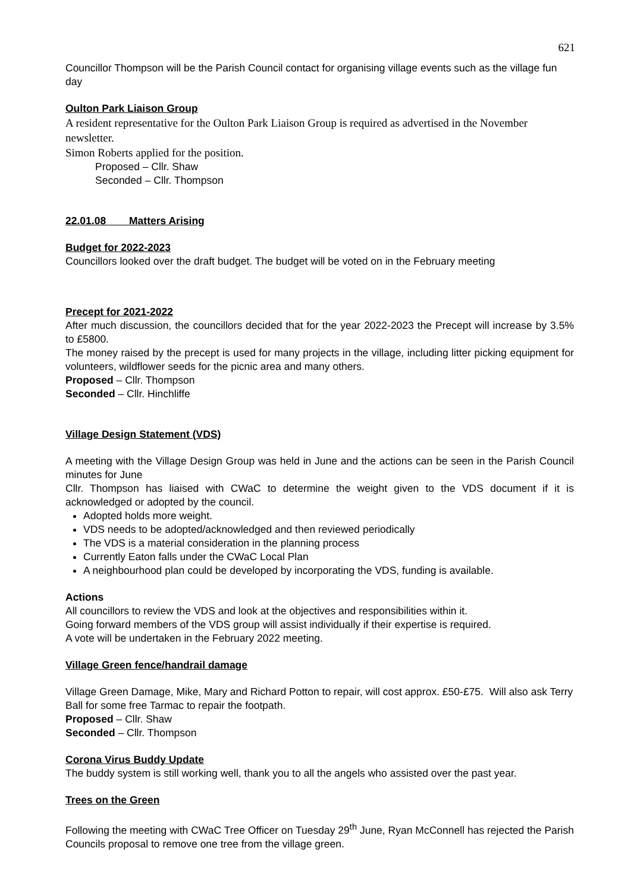621
Councillor Thompson will be the Parish Council contact for organising village events such as the village fun day
Oulton Park Liaison Group
A resident representative for the Oulton Park Liaison Group is required as advertised in the November newsletter.
Simon Roberts applied for the position.
Proposed – Cllr. Shaw
Seconded – Cllr. Thompson
22.01.08 Matters Arising
Budget for 2022-2023
Councillors looked over the draft budget. The budget will be voted on in the February meeting
Precept for 2021-2022
After much discussion, the councillors decided that for the year 2022-2023 the Precept will increase by 3.5% to £5800.
The money raised by the precept is used for many projects in the village, including litter picking equipment for volunteers, wildflower seeds for the picnic area and many others.
Proposed – Cllr. Thompson
Seconded – Cllr. Hinchliffe
Village Design Statement (VDS)
A meeting with the Village Design Group was held in June and the actions can be seen in the Parish Council minutes for June
Cllr. Thompson has liaised with CWaC to determine the weight given to the VDS document if it is acknowledged or adopted by the council.
Adopted holds more weight.
VDS needs to be adopted/acknowledged and then reviewed periodically
The VDS is a material consideration in the planning process
Currently Eaton falls under the CWaC Local Plan
A neighbourhood plan could be developed by incorporating the VDS, funding is available.
Actions
All councillors to review the VDS and look at the objectives and responsibilities within it.
Going forward members of the VDS group will assist individually if their expertise is required.
A vote will be undertaken in the February 2022 meeting.
Village Green fence/handrail damage
Village Green Damage, Mike, Mary and Richard Potton to repair, will cost approx. £50-£75. Will also ask Terry Ball for some free Tarmac to repair the footpath.
Proposed – Cllr. Shaw
Seconded – Cllr. Thompson
Corona Virus Buddy Update
The buddy system is still working well, thank you to all the angels who assisted over the past year.
Trees on the Green
Following the meeting with CWaC Tree Officer on Tuesday 29<sup>th</sup> June, Ryan McConnell has rejected the Parish Councils proposal to remove one tree from the village green.